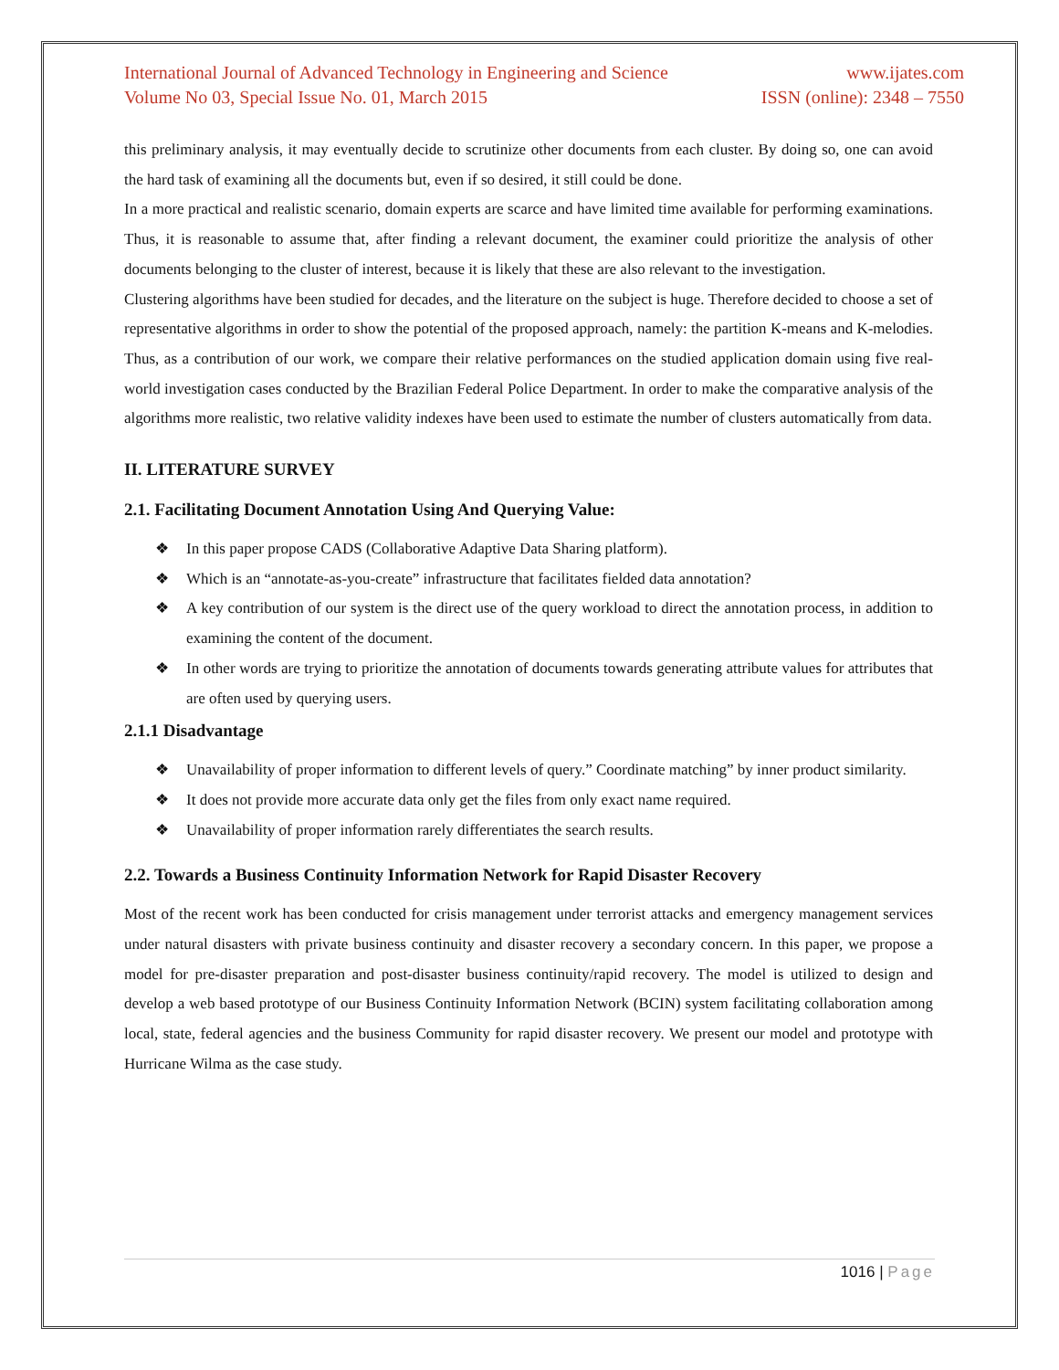International Journal of Advanced Technology in Engineering and Science www.ijates.com
Volume No 03, Special Issue No. 01, March 2015 ISSN (online): 2348 – 7550
this preliminary analysis, it may eventually decide to scrutinize other documents from each cluster. By doing so, one can avoid the hard task of examining all the documents but, even if so desired, it still could be done.
In a more practical and realistic scenario, domain experts are scarce and have limited time available for performing examinations. Thus, it is reasonable to assume that, after finding a relevant document, the examiner could prioritize the analysis of other documents belonging to the cluster of interest, because it is likely that these are also relevant to the investigation.
Clustering algorithms have been studied for decades, and the literature on the subject is huge. Therefore decided to choose a set of representative algorithms in order to show the potential of the proposed approach, namely: the partition K-means and K-melodies. Thus, as a contribution of our work, we compare their relative performances on the studied application domain using five real-world investigation cases conducted by the Brazilian Federal Police Department. In order to make the comparative analysis of the algorithms more realistic, two relative validity indexes have been used to estimate the number of clusters automatically from data.
II. LITERATURE SURVEY
2.1. Facilitating Document Annotation Using And Querying Value:
❖ In this paper propose CADS (Collaborative Adaptive Data Sharing platform).
❖ Which is an “annotate-as-you-create” infrastructure that facilitates fielded data annotation?
❖ A key contribution of our system is the direct use of the query workload to direct the annotation process, in addition to examining the content of the document.
❖ In other words are trying to prioritize the annotation of documents towards generating attribute values for attributes that are often used by querying users.
2.1.1 Disadvantage
❖ Unavailability of proper information to different levels of query.” Coordinate matching” by inner product similarity.
❖ It does not provide more accurate data only get the files from only exact name required.
❖ Unavailability of proper information rarely differentiates the search results.
2.2. Towards a Business Continuity Information Network for Rapid Disaster Recovery
Most of the recent work has been conducted for crisis management under terrorist attacks and emergency management services under natural disasters with private business continuity and disaster recovery a secondary concern. In this paper, we propose a model for pre-disaster preparation and post-disaster business continuity/rapid recovery. The model is utilized to design and develop a web based prototype of our Business Continuity Information Network (BCIN) system facilitating collaboration among local, state, federal agencies and the business Community for rapid disaster recovery. We present our model and prototype with Hurricane Wilma as the case study.
1016 | Page